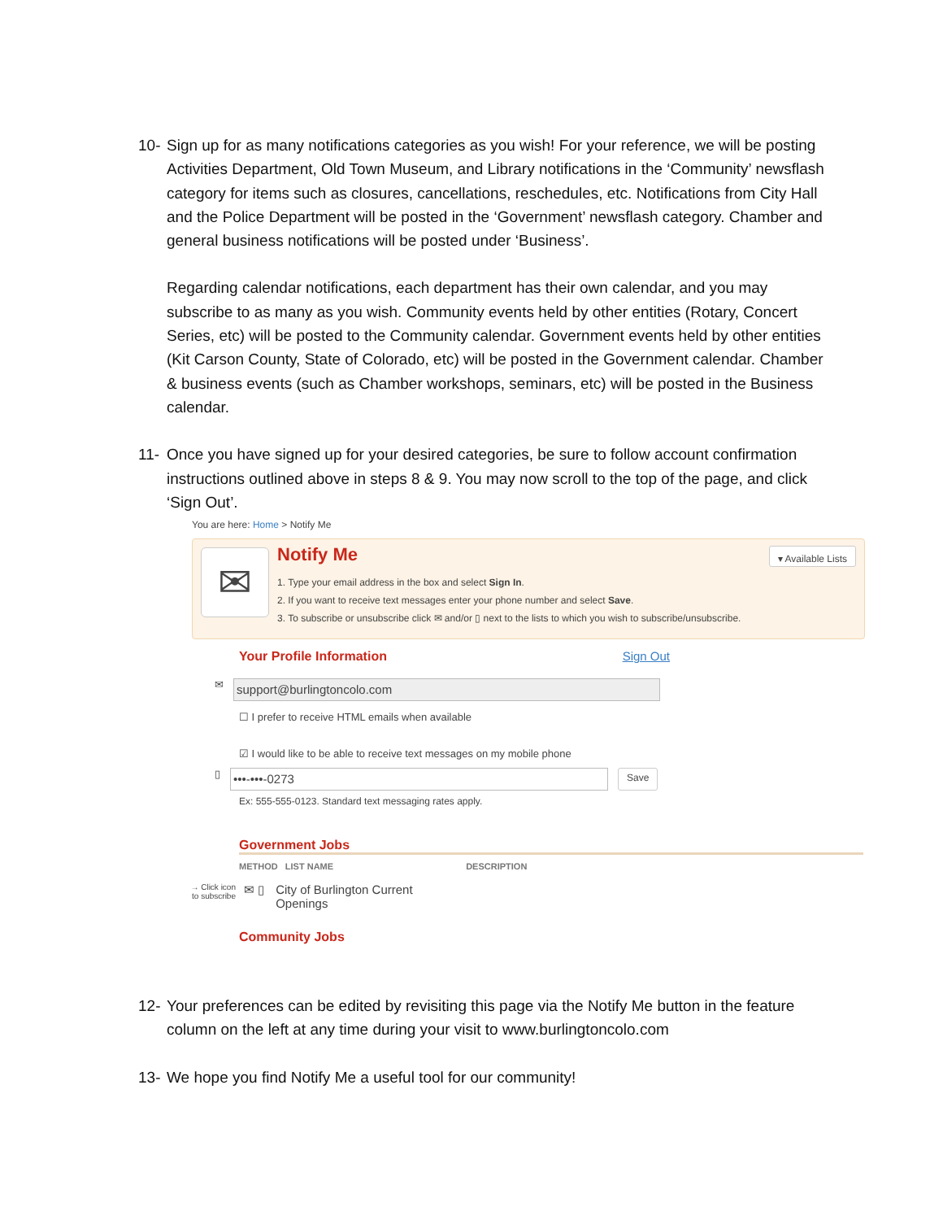10- Sign up for as many notifications categories as you wish! For your reference, we will be posting Activities Department, Old Town Museum, and Library notifications in the ‘Community’ newsflash category for items such as closures, cancellations, reschedules, etc. Notifications from City Hall and the Police Department will be posted in the ‘Government’ newsflash category. Chamber and general business notifications will be posted under ‘Business’.
Regarding calendar notifications, each department has their own calendar, and you may subscribe to as many as you wish. Community events held by other entities (Rotary, Concert Series, etc) will be posted to the Community calendar. Government events held by other entities (Kit Carson County, State of Colorado, etc) will be posted in the Government calendar. Chamber & business events (such as Chamber workshops, seminars, etc) will be posted in the Business calendar.
11- Once you have signed up for your desired categories, be sure to follow account confirmation instructions outlined above in steps 8 & 9. You may now scroll to the top of the page, and click ‘Sign Out’.
You are here: Home > Notify Me
✉
Notify Me
▾ Available Lists
1. Type your email address in the box and select Sign In.
2. If you want to receive text messages enter your phone number and select Save.
3. To subscribe or unsubscribe click ✉ and/or ▯ next to the lists to which you wish to subscribe/unsubscribe.
Your Profile Information Sign Out
✉
support@burlingtoncolo.com
☐ I prefer to receive HTML emails when available
☑ I would like to be able to receive text messages on my mobile phone
▯
•••-•••-0273
Save
Ex: 555-555-0123. Standard text messaging rates apply.
Government Jobs
METHOD LIST NAME DESCRIPTION
→ Click icon to subscribe ✉ ▯ City of Burlington Current
Openings
Community Jobs
12- Your preferences can be edited by revisiting this page via the Notify Me button in the feature column on the left at any time during your visit to www.burlingtoncolo.com
13- We hope you find Notify Me a useful tool for our community!